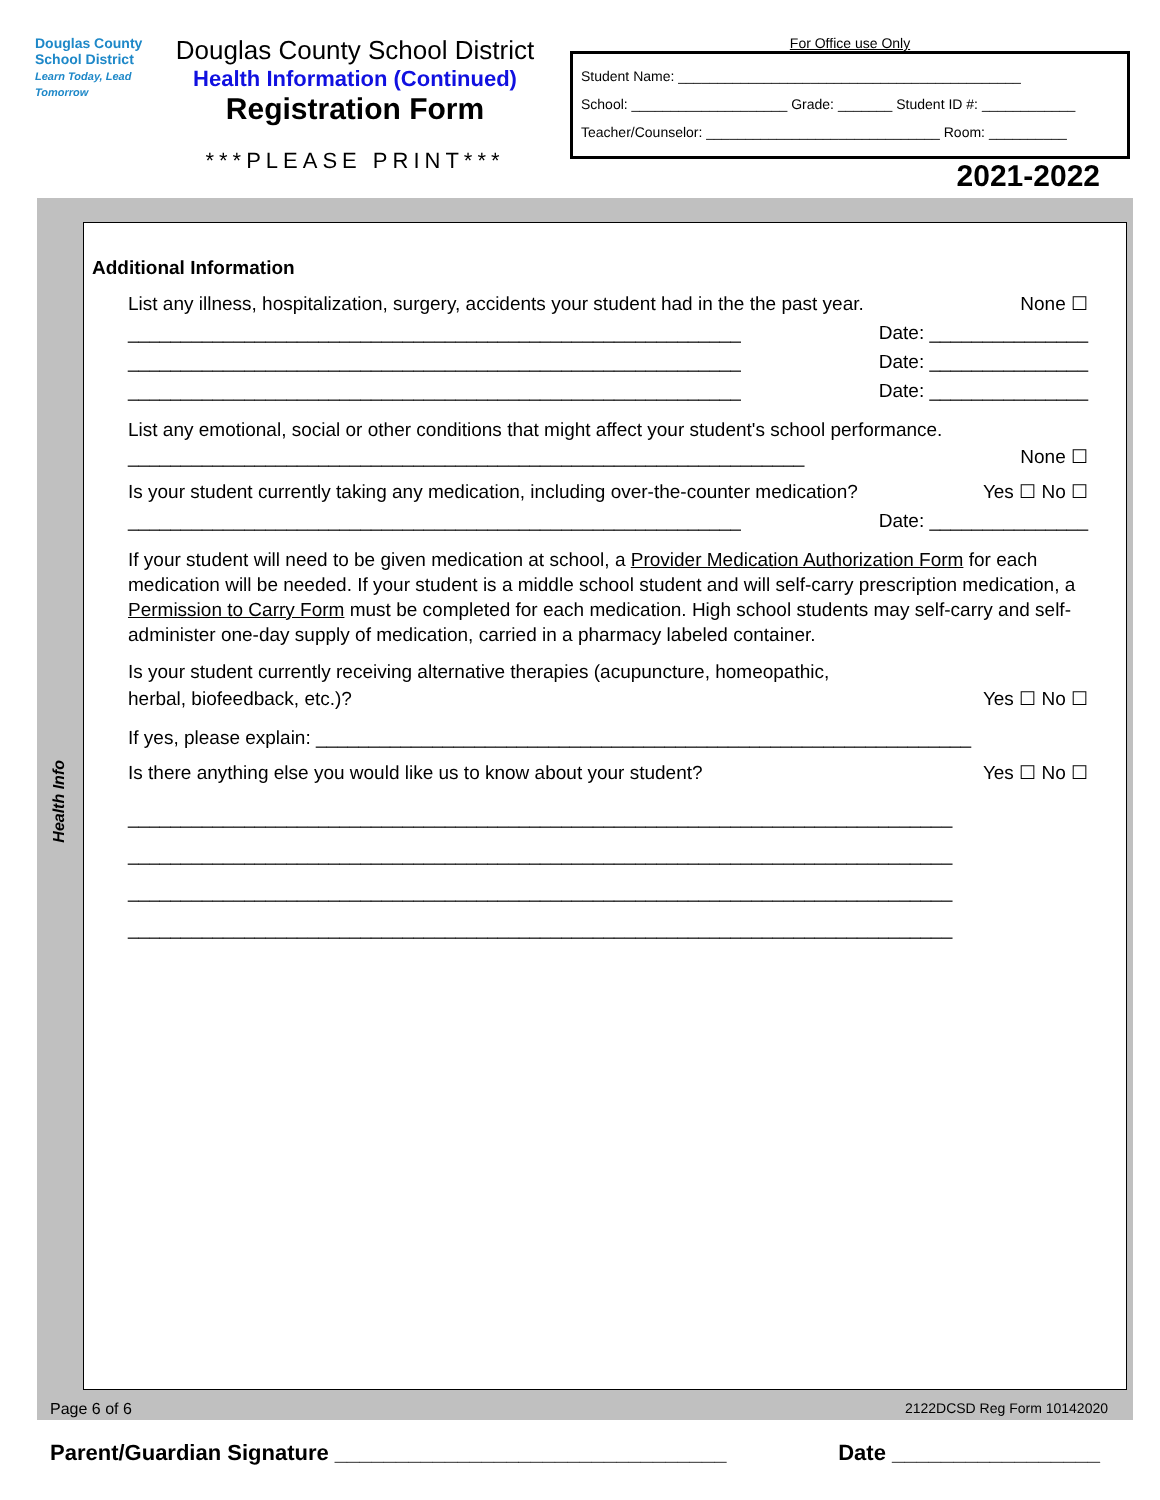Douglas County School District
Learn Today, Lead Tomorrow
Douglas County School District
Health Information (Continued)
Registration Form
***PLEASE PRINT***
For Office use Only
Student Name: ____________________________________________
School: ____________________ Grade: _______ Student ID #: ____________
Teacher/Counselor: ______________________________ Room: __________
2021-2022
Health Info
Additional Information
List any illness, hospitalization, surgery, accidents your student had in the the past year. None ☐
__________________________________________________________ Date: _______________
__________________________________________________________ Date: _______________
__________________________________________________________ Date: _______________
List any emotional, social or other conditions that might affect your student's school performance.
________________________________________________________________ None ☐
Is your student currently taking any medication, including over-the-counter medication? Yes ☐ No ☐
__________________________________________________________ Date: _______________
If your student will need to be given medication at school, a Provider Medication Authorization Form for each medication will be needed. If your student is a middle school student and will self-carry prescription medication, a Permission to Carry Form must be completed for each medication. High school students may self-carry and self-administer one-day supply of medication, carried in a pharmacy labeled container.
Is your student currently receiving alternative therapies (acupuncture, homeopathic,
herbal, biofeedback, etc.)? Yes ☐ No ☐
If yes, please explain: ______________________________________________________________
Is there anything else you would like us to know about your student? Yes ☐ No ☐
______________________________________________________________________________
______________________________________________________________________________
______________________________________________________________________________
______________________________________________________________________________
Page 6 of 6 2122DCSD Reg Form 10142020
Parent/Guardian Signature ________________________________ Date _________________